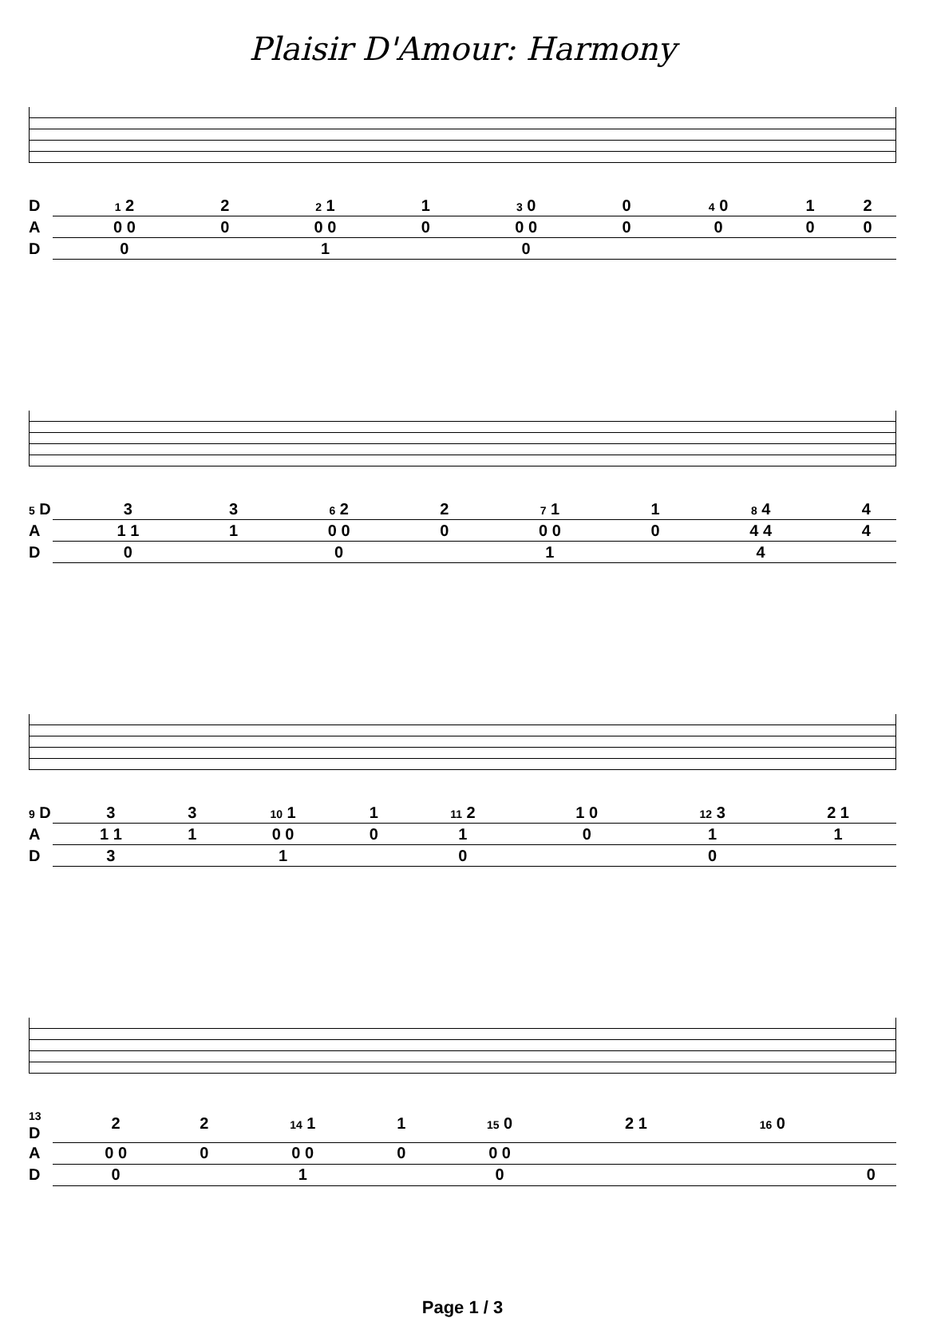Plaisir D'Amour: Harmony
| D | | 1 2 | 2 | 2 1 | 1 | 3 0 | 0 | 4 0 | 1 | 2 |
| A | | 0 0 | 0 | 0 0 | 0 | 0 0 | 0 | 0 | 0 | 0 |
| D | | 0 | | 1 | | 0 | | | | |
| 5 D | 3 | 3 | 6 2 | 2 | 7 1 | 1 | 8 4 | 4 |
| A | 1 1 | 1 | 0 0 | 0 | 0 0 | 0 | 4 4 | 4 |
| D | 0 | | 0 | | 1 | | 4 | |
| 9 D | 3 | 3 | 10 1 | 1 | 11 2 | 1 0 | 12 3 | 2 1 |
| A | 1 1 | 1 | 0 0 | 0 | 1 | 0 | 1 | 1 |
| D | 3 | | 1 | | 0 | | 0 | |
| 13 D | 2 | 2 | 14 1 | 1 | 15 0 | 2 1 | 16 0 | |
| A | 0 0 | 0 | 0 0 | 0 | 0 0 | | | |
| D | 0 | | 1 | | 0 | | | 0 |
Page 1 / 3